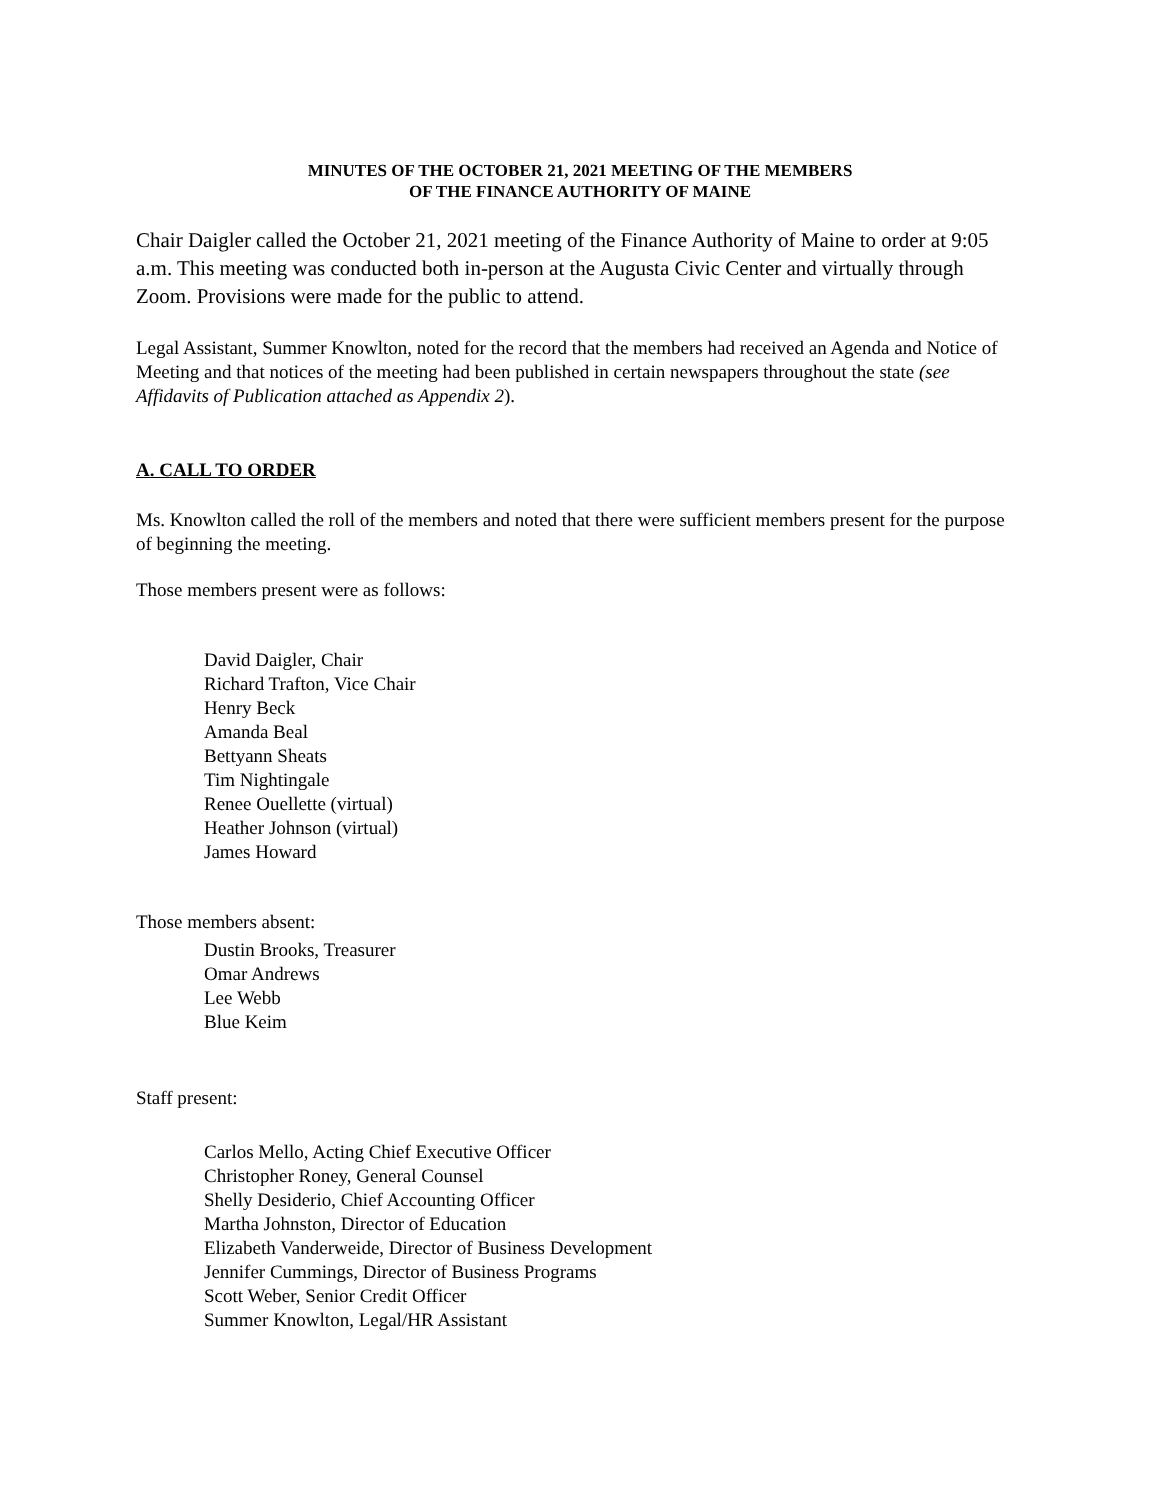MINUTES OF THE OCTOBER 21, 2021 MEETING OF THE MEMBERS
OF THE FINANCE AUTHORITY OF MAINE
Chair Daigler called the October 21, 2021 meeting of the Finance Authority of Maine to order at 9:05 a.m. This meeting was conducted both in-person at the Augusta Civic Center and virtually through Zoom. Provisions were made for the public to attend.
Legal Assistant, Summer Knowlton, noted for the record that the members had received an Agenda and Notice of Meeting and that notices of the meeting had been published in certain newspapers throughout the state (see Affidavits of Publication attached as Appendix 2).
A. CALL TO ORDER
Ms. Knowlton called the roll of the members and noted that there were sufficient members present for the purpose of beginning the meeting.
Those members present were as follows:
David Daigler, Chair
Richard Trafton, Vice Chair
Henry Beck
Amanda Beal
Bettyann Sheats
Tim Nightingale
Renee Ouellette (virtual)
Heather Johnson (virtual)
James Howard
Those members absent:
Dustin Brooks, Treasurer
Omar Andrews
Lee Webb
Blue Keim
Staff present:
Carlos Mello, Acting Chief Executive Officer
Christopher Roney, General Counsel
Shelly Desiderio, Chief Accounting Officer
Martha Johnston, Director of Education
Elizabeth Vanderweide, Director of Business Development
Jennifer Cummings, Director of Business Programs
Scott Weber, Senior Credit Officer
Summer Knowlton, Legal/HR Assistant